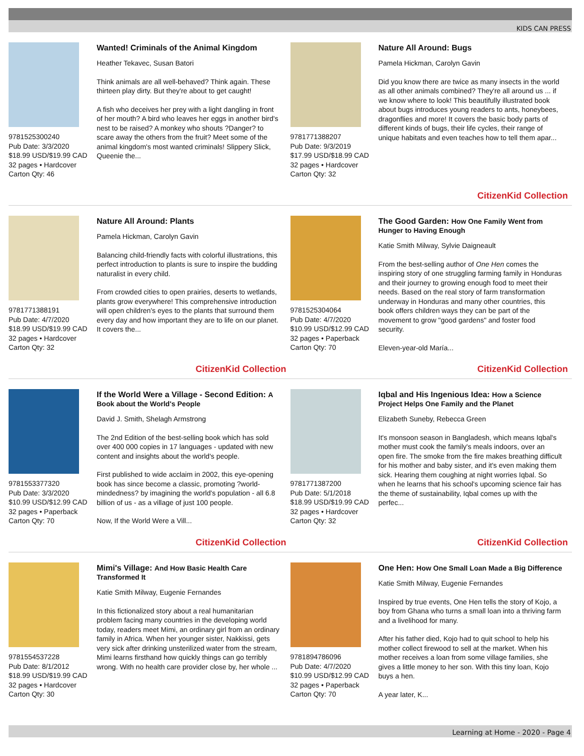KIDS CAN PRESS
9781525300240
Pub Date: 3/3/2020
$18.99 USD/$19.99 CAD
32 pages • Hardcover
Carton Qty: 46
Wanted! Criminals of the Animal Kingdom
Heather Tekavec, Susan Batori
Think animals are all well-behaved? Think again. These thirteen play dirty. But they're about to get caught!
A fish who deceives her prey with a light dangling in front of her mouth? A bird who leaves her eggs in another bird's nest to be raised? A monkey who shouts ?Danger? to scare away the others from the fruit? Meet some of the animal kingdom's most wanted criminals! Slippery Slick, Queenie the...
9781771388207
Pub Date: 9/3/2019
$17.99 USD/$18.99 CAD
32 pages • Hardcover
Carton Qty: 32
Nature All Around: Bugs
Pamela Hickman, Carolyn Gavin
Did you know there are twice as many insects in the world as all other animals combined? They're all around us ... if we know where to look! This beautifully illustrated book about bugs introduces young readers to ants, honeybees, dragonflies and more! It covers the basic body parts of different kinds of bugs, their life cycles, their range of unique habitats and even teaches how to tell them apar...
9781771388191
Pub Date: 4/7/2020
$18.99 USD/$19.99 CAD
32 pages • Hardcover
Carton Qty: 32
Nature All Around: Plants
Pamela Hickman, Carolyn Gavin
Balancing child-friendly facts with colorful illustrations, this perfect introduction to plants is sure to inspire the budding naturalist in every child.
From crowded cities to open prairies, deserts to wetlands, plants grow everywhere! This comprehensive introduction will open children's eyes to the plants that surround them every day and how important they are to life on our planet. It covers the...
CitizenKid Collection
9781525304064
Pub Date: 4/7/2020
$10.99 USD/$12.99 CAD
32 pages • Paperback
Carton Qty: 70
The Good Garden: How One Family Went from Hunger to Having Enough
Katie Smith Milway, Sylvie Daigneault
From the best-selling author of One Hen comes the inspiring story of one struggling farming family in Honduras and their journey to growing enough food to meet their needs. Based on the real story of farm transformation underway in Honduras and many other countries, this book offers children ways they can be part of the movement to grow "good gardens" and foster food security.
Eleven-year-old María...
CitizenKid Collection
9781553377320
Pub Date: 3/3/2020
$10.99 USD/$12.99 CAD
32 pages • Paperback
Carton Qty: 70
If the World Were a Village - Second Edition: A Book about the World's People
David J. Smith, Shelagh Armstrong
The 2nd Edition of the best-selling book which has sold over 400 000 copies in 17 languages - updated with new content and insights about the world's people.
First published to wide acclaim in 2002, this eye-opening book has since become a classic, promoting ?world-mindedness? by imagining the world's population - all 6.8 billion of us - as a village of just 100 people.
Now, If the World Were a Vill...
CitizenKid Collection
9781771387200
Pub Date: 5/1/2018
$18.99 USD/$19.99 CAD
32 pages • Hardcover
Carton Qty: 32
Iqbal and His Ingenious Idea: How a Science Project Helps One Family and the Planet
Elizabeth Suneby, Rebecca Green
It's monsoon season in Bangladesh, which means Iqbal's mother must cook the family's meals indoors, over an open fire. The smoke from the fire makes breathing difficult for his mother and baby sister, and it's even making them sick. Hearing them coughing at night worries Iqbal. So when he learns that his school's upcoming science fair has the theme of sustainability, Iqbal comes up with the perfec...
CitizenKid Collection
9781554537228
Pub Date: 8/1/2012
$18.99 USD/$19.99 CAD
32 pages • Hardcover
Carton Qty: 30
Mimi's Village: And How Basic Health Care Transformed It
Katie Smith Milway, Eugenie Fernandes
In this fictionalized story about a real humanitarian problem facing many countries in the developing world today, readers meet Mimi, an ordinary girl from an ordinary family in Africa. When her younger sister, Nakkissi, gets very sick after drinking unsterilized water from the stream, Mimi learns firsthand how quickly things can go terribly wrong. With no health care provider close by, her whole ...
CitizenKid Collection
9781894786096
Pub Date: 4/7/2020
$10.99 USD/$12.99 CAD
32 pages • Paperback
Carton Qty: 70
One Hen: How One Small Loan Made a Big Difference
Katie Smith Milway, Eugenie Fernandes
Inspired by true events, One Hen tells the story of Kojo, a boy from Ghana who turns a small loan into a thriving farm and a livelihood for many.
After his father died, Kojo had to quit school to help his mother collect firewood to sell at the market. When his mother receives a loan from some village families, she gives a little money to her son. With this tiny loan, Kojo buys a hen.
A year later, K...
Learning at Home - 2020 - Page 4